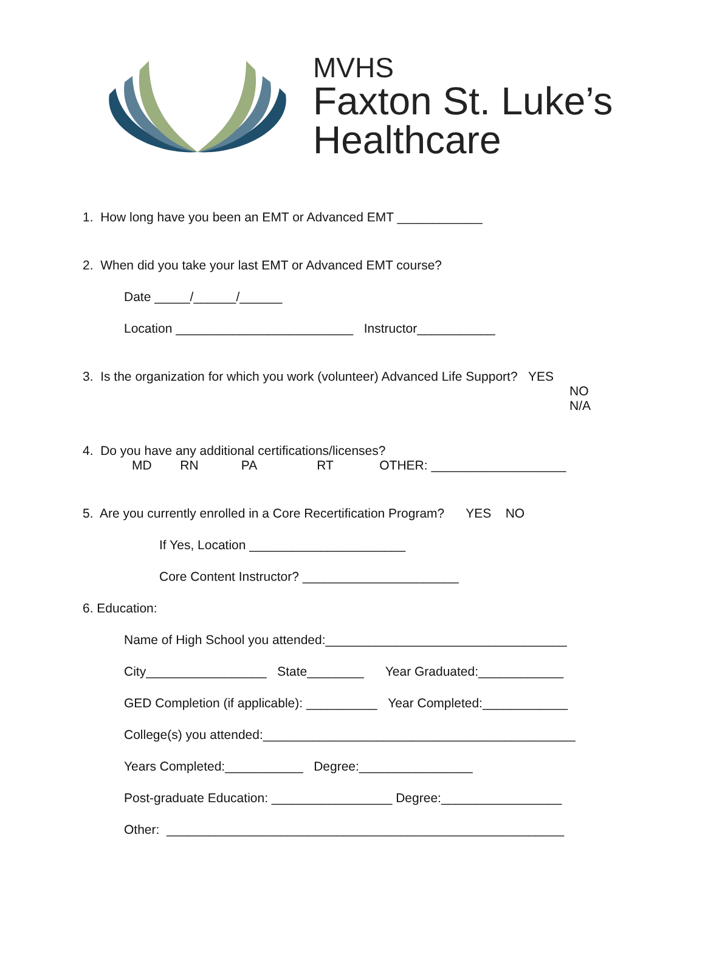MVHS
Faxton St. Luke’s
Healthcare
1. How long have you been an EMT or Advanced EMT ____________
2. When did you take your last EMT or Advanced EMT course?
Date _____/______/______
Location _________________________ Instructor___________
3. Is the organization for which you work (volunteer) Advanced Life Support? YES
NO
N/A
4. Do you have any additional certifications/licenses?
MD RN PA RT OTHER: ___________________
5. Are you currently enrolled in a Core Recertification Program? YES NO
If Yes, Location ______________________
Core Content Instructor? ______________________
6. Education:
Name of High School you attended:__________________________________
City_________________ State________ Year Graduated:____________
GED Completion (if applicable): __________ Year Completed:____________
College(s) you attended:____________________________________________
Years Completed:___________ Degree:________________
Post-graduate Education: _________________ Degree:_________________
Other: ________________________________________________________